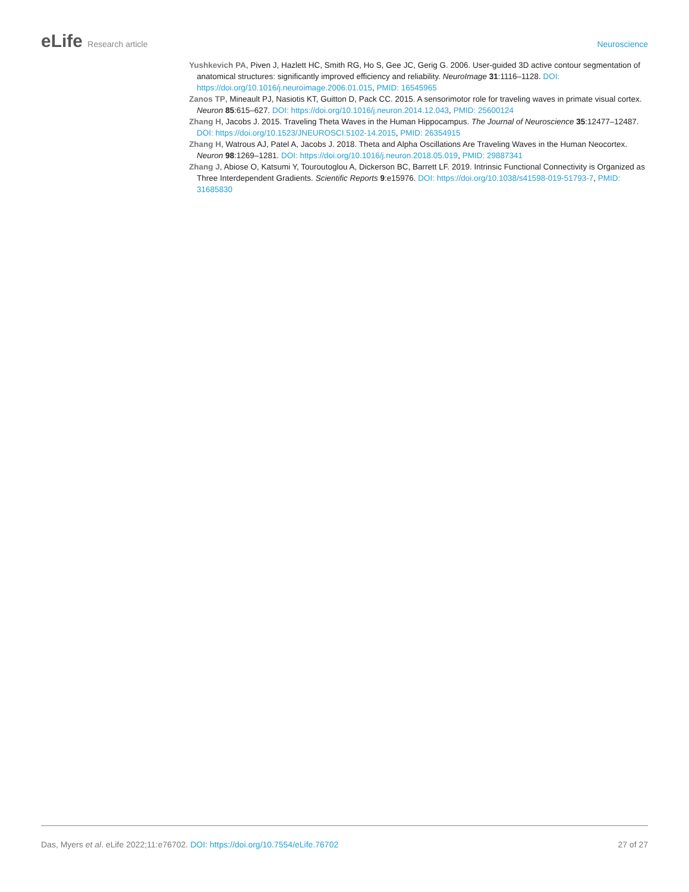eLife Research article Neuroscience
Yushkevich PA, Piven J, Hazlett HC, Smith RG, Ho S, Gee JC, Gerig G. 2006. User-guided 3D active contour segmentation of anatomical structures: significantly improved efficiency and reliability. NeuroImage 31:1116–1128. DOI: https://doi.org/10.1016/j.neuroimage.2006.01.015, PMID: 16545965
Zanos TP, Mineault PJ, Nasiotis KT, Guitton D, Pack CC. 2015. A sensorimotor role for traveling waves in primate visual cortex. Neuron 85:615–627. DOI: https://doi.org/10.1016/j.neuron.2014.12.043, PMID: 25600124
Zhang H, Jacobs J. 2015. Traveling Theta Waves in the Human Hippocampus. The Journal of Neuroscience 35:12477–12487. DOI: https://doi.org/10.1523/JNEUROSCI.5102-14.2015, PMID: 26354915
Zhang H, Watrous AJ, Patel A, Jacobs J. 2018. Theta and Alpha Oscillations Are Traveling Waves in the Human Neocortex. Neuron 98:1269–1281. DOI: https://doi.org/10.1016/j.neuron.2018.05.019, PMID: 29887341
Zhang J, Abiose O, Katsumi Y, Touroutoglou A, Dickerson BC, Barrett LF. 2019. Intrinsic Functional Connectivity is Organized as Three Interdependent Gradients. Scientific Reports 9:e15976. DOI: https://doi.org/10.1038/s41598-019-51793-7, PMID: 31685830
Das, Myers et al. eLife 2022;11:e76702. DOI: https://doi.org/10.7554/eLife.76702
27 of 27